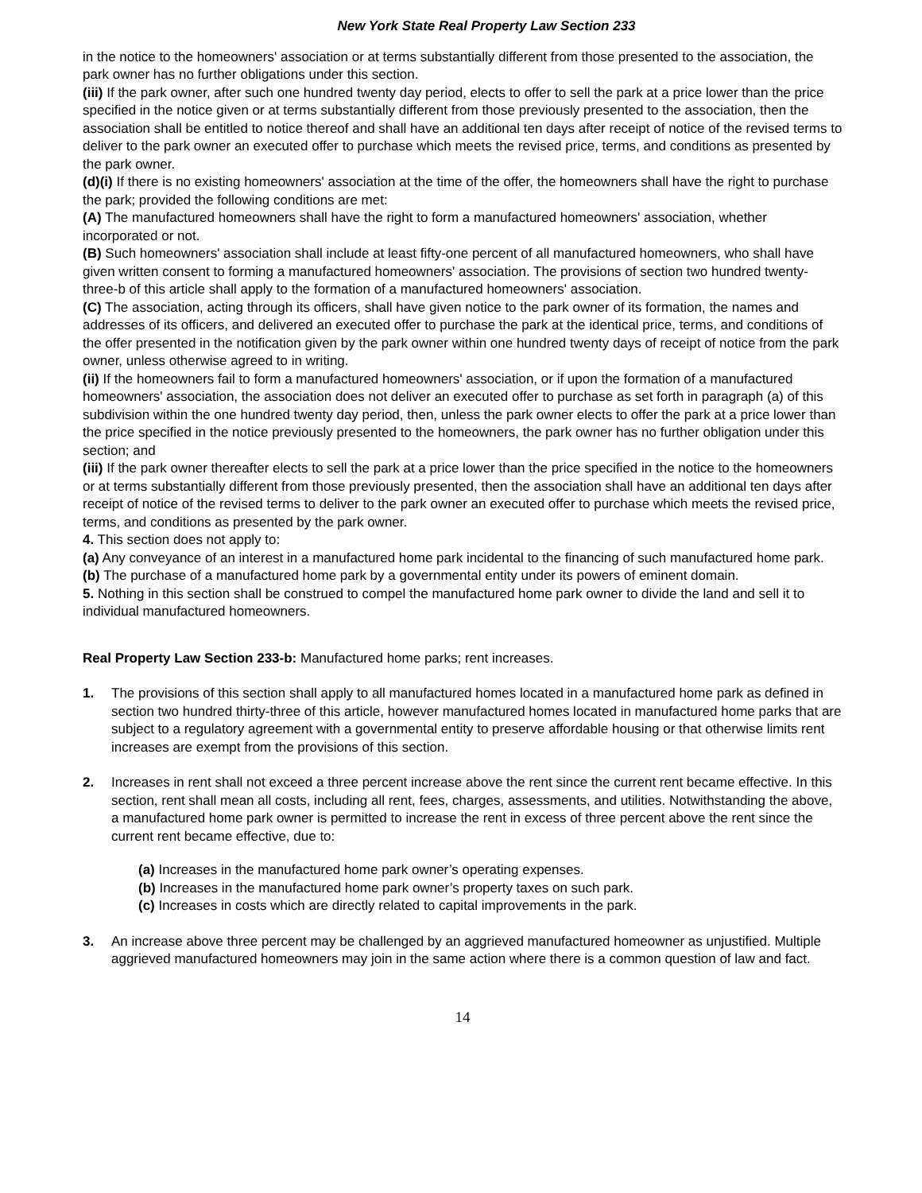New York State Real Property Law Section 233
in the notice to the homeowners' association or at terms substantially different from those presented to the association, the park owner has no further obligations under this section.
(iii) If the park owner, after such one hundred twenty day period, elects to offer to sell the park at a price lower than the price specified in the notice given or at terms substantially different from those previously presented to the association, then the association shall be entitled to notice thereof and shall have an additional ten days after receipt of notice of the revised terms to deliver to the park owner an executed offer to purchase which meets the revised price, terms, and conditions as presented by the park owner.
(d)(i) If there is no existing homeowners' association at the time of the offer, the homeowners shall have the right to purchase the park; provided the following conditions are met:
(A) The manufactured homeowners shall have the right to form a manufactured homeowners' association, whether incorporated or not.
(B) Such homeowners' association shall include at least fifty-one percent of all manufactured homeowners, who shall have given written consent to forming a manufactured homeowners' association. The provisions of section two hundred twenty-three-b of this article shall apply to the formation of a manufactured homeowners' association.
(C) The association, acting through its officers, shall have given notice to the park owner of its formation, the names and addresses of its officers, and delivered an executed offer to purchase the park at the identical price, terms, and conditions of the offer presented in the notification given by the park owner within one hundred twenty days of receipt of notice from the park owner, unless otherwise agreed to in writing.
(ii) If the homeowners fail to form a manufactured homeowners' association, or if upon the formation of a manufactured homeowners' association, the association does not deliver an executed offer to purchase as set forth in paragraph (a) of this subdivision within the one hundred twenty day period, then, unless the park owner elects to offer the park at a price lower than the price specified in the notice previously presented to the homeowners, the park owner has no further obligation under this section; and
(iii) If the park owner thereafter elects to sell the park at a price lower than the price specified in the notice to the homeowners or at terms substantially different from those previously presented, then the association shall have an additional ten days after receipt of notice of the revised terms to deliver to the park owner an executed offer to purchase which meets the revised price, terms, and conditions as presented by the park owner.
4. This section does not apply to:
(a) Any conveyance of an interest in a manufactured home park incidental to the financing of such manufactured home park.
(b) The purchase of a manufactured home park by a governmental entity under its powers of eminent domain.
5. Nothing in this section shall be construed to compel the manufactured home park owner to divide the land and sell it to individual manufactured homeowners.
Real Property Law Section 233-b: Manufactured home parks; rent increases.
1. The provisions of this section shall apply to all manufactured homes located in a manufactured home park as defined in section two hundred thirty-three of this article, however manufactured homes located in manufactured home parks that are subject to a regulatory agreement with a governmental entity to preserve affordable housing or that otherwise limits rent increases are exempt from the provisions of this section.
2. Increases in rent shall not exceed a three percent increase above the rent since the current rent became effective. In this section, rent shall mean all costs, including all rent, fees, charges, assessments, and utilities. Notwithstanding the above, a manufactured home park owner is permitted to increase the rent in excess of three percent above the rent since the current rent became effective, due to:
(a) Increases in the manufactured home park owner’s operating expenses.
(b) Increases in the manufactured home park owner’s property taxes on such park.
(c) Increases in costs which are directly related to capital improvements in the park.
3. An increase above three percent may be challenged by an aggrieved manufactured homeowner as unjustified. Multiple aggrieved manufactured homeowners may join in the same action where there is a common question of law and fact.
14